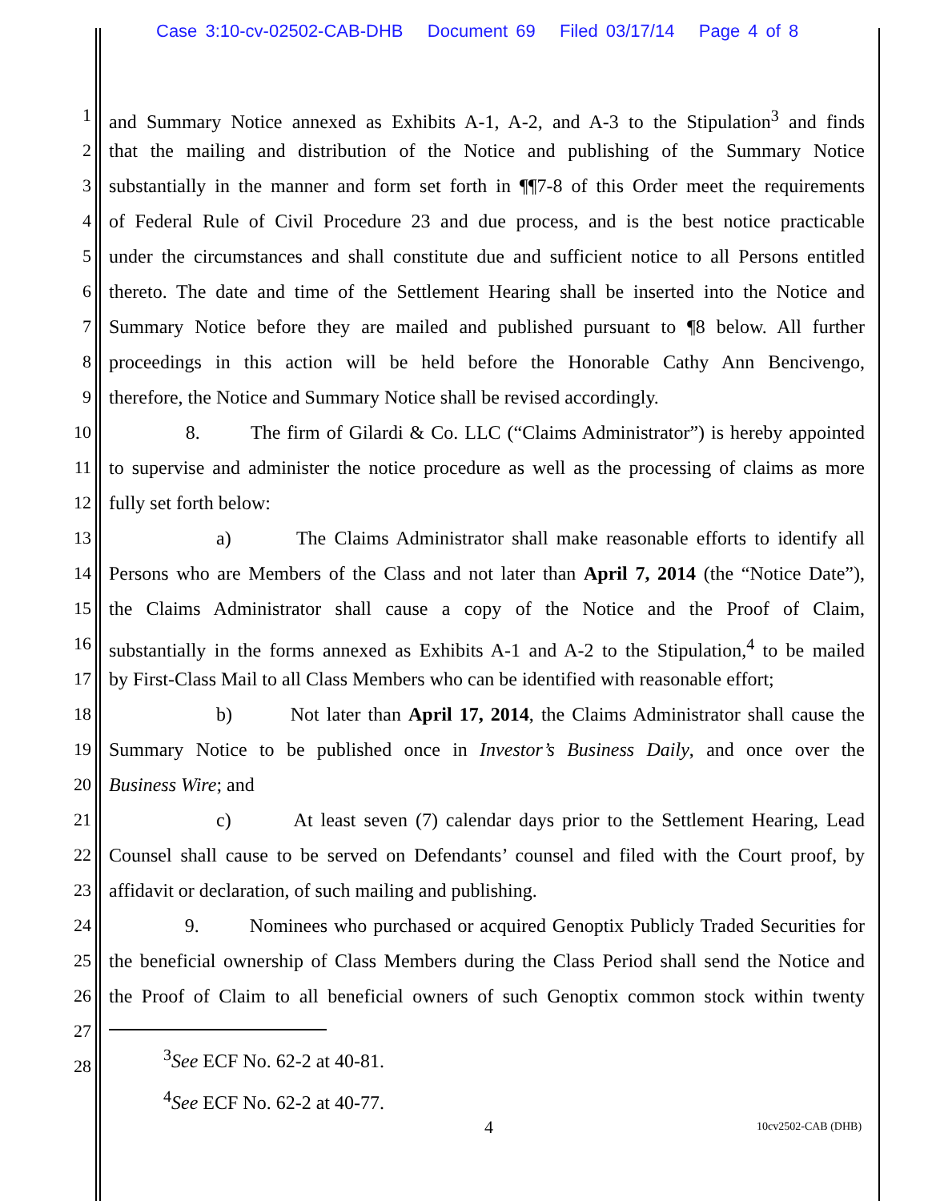Case 3:10-cv-02502-CAB-DHB Document 69 Filed 03/17/14 Page 4 of 8
1 and Summary Notice annexed as Exhibits A-1, A-2, and A-3 to the Stipulation<sup>3</sup> and finds
2 that the mailing and distribution of the Notice and publishing of the Summary Notice
3 substantially in the manner and form set forth in ¶¶7-8 of this Order meet the requirements
4 of Federal Rule of Civil Procedure 23 and due process, and is the best notice practicable
5 under the circumstances and shall constitute due and sufficient notice to all Persons entitled
6 thereto. The date and time of the Settlement Hearing shall be inserted into the Notice and
7 Summary Notice before they are mailed and published pursuant to ¶8 below. All further
8 proceedings in this action will be held before the Honorable Cathy Ann Bencivengo,
9 therefore, the Notice and Summary Notice shall be revised accordingly.
10 8. The firm of Gilardi & Co. LLC (“Claims Administrator”) is hereby appointed
11 to supervise and administer the notice procedure as well as the processing of claims as more
12 fully set forth below:
13 a) The Claims Administrator shall make reasonable efforts to identify all
14 Persons who are Members of the Class and not later than April 7, 2014 (the “Notice Date”),
15 the Claims Administrator shall cause a copy of the Notice and the Proof of Claim,
16 substantially in the forms annexed as Exhibits A-1 and A-2 to the Stipulation,<sup>4</sup> to be mailed
17 by First-Class Mail to all Class Members who can be identified with reasonable effort;
18 b) Not later than April 17, 2014, the Claims Administrator shall cause the
19 Summary Notice to be published once in Investor’s Business Daily, and once over the
20 Business Wire; and
21 c) At least seven (7) calendar days prior to the Settlement Hearing, Lead
22 Counsel shall cause to be served on Defendants’ counsel and filed with the Court proof, by
23 affidavit or declaration, of such mailing and publishing.
24 9. Nominees who purchased or acquired Genoptix Publicly Traded Securities for
25 the beneficial ownership of Class Members during the Class Period shall send the Notice and
26 the Proof of Claim to all beneficial owners of such Genoptix common stock within twenty
27
28
<sup>3</sup> See ECF No. 62-2 at 40-81.
<sup>4</sup> See ECF No. 62-2 at 40-77.
4 10cv2502-CAB (DHB)